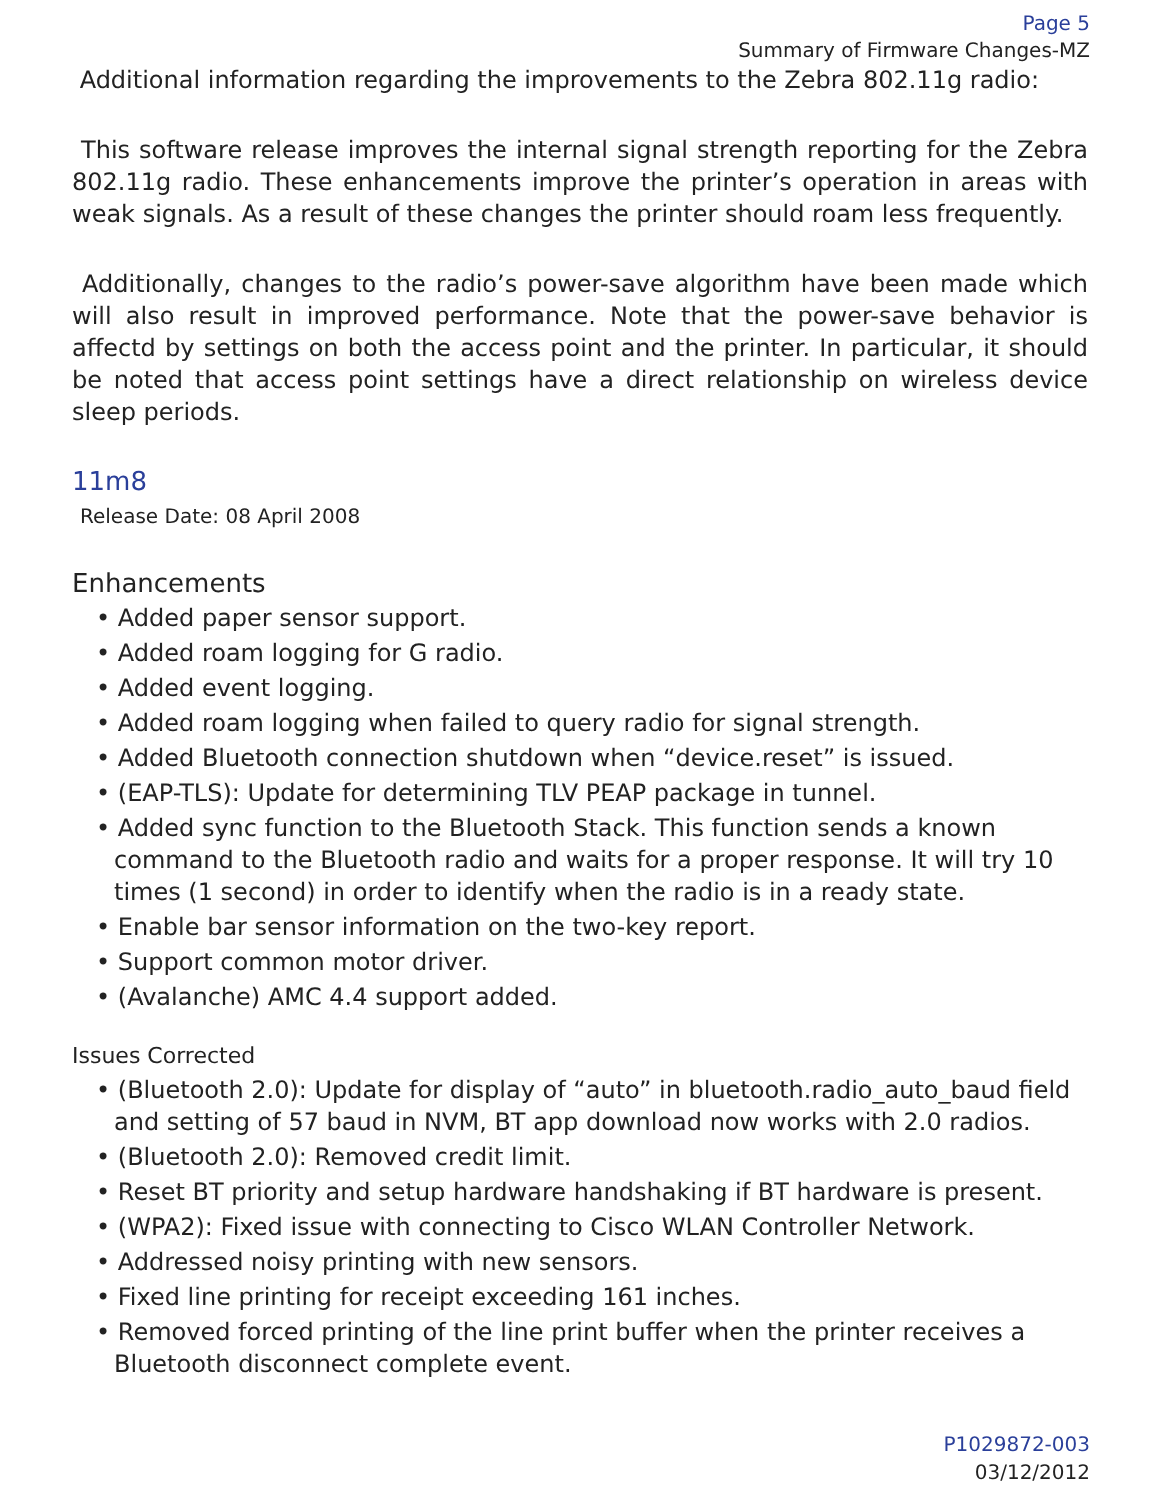Page 5
Summary of Firmware Changes-MZ
Additional information regarding the improvements to the Zebra 802.11g radio:
This software release improves the internal signal strength reporting for the Zebra 802.11g radio. These enhancements improve the printer’s operation in areas with weak signals. As a result of these changes the printer should roam less frequently.
Additionally, changes to the radio’s power-save algorithm have been made which will also result in improved performance. Note that the power-save behavior is affectd by settings on both the access point and the printer. In particular, it should be noted that access point settings have a direct relationship on wireless device sleep periods.
11m8
Release Date: 08 April 2008
Enhancements
• Added paper sensor support.
• Added roam logging for G radio.
• Added event logging.
• Added roam logging when failed to query radio for signal strength.
• Added Bluetooth connection shutdown when “device.reset” is issued.
• (EAP-TLS): Update for determining TLV PEAP package in tunnel.
• Added sync function to the Bluetooth Stack. This function sends a known command to the Bluetooth radio and waits for a proper response. It will try 10 times (1 second) in order to identify when the radio is in a ready state.
• Enable bar sensor information on the two-key report.
• Support common motor driver.
• (Avalanche) AMC 4.4 support added.
Issues Corrected
• (Bluetooth 2.0): Update for display of “auto” in bluetooth.radio_auto_baud field and setting of 57 baud in NVM, BT app download now works with 2.0 radios.
• (Bluetooth 2.0): Removed credit limit.
• Reset BT priority and setup hardware handshaking if BT hardware is present.
• (WPA2): Fixed issue with connecting to Cisco WLAN Controller Network.
• Addressed noisy printing with new sensors.
• Fixed line printing for receipt exceeding 161 inches.
• Removed forced printing of the line print buffer when the printer receives a Bluetooth disconnect complete event.
P1029872-003
03/12/2012